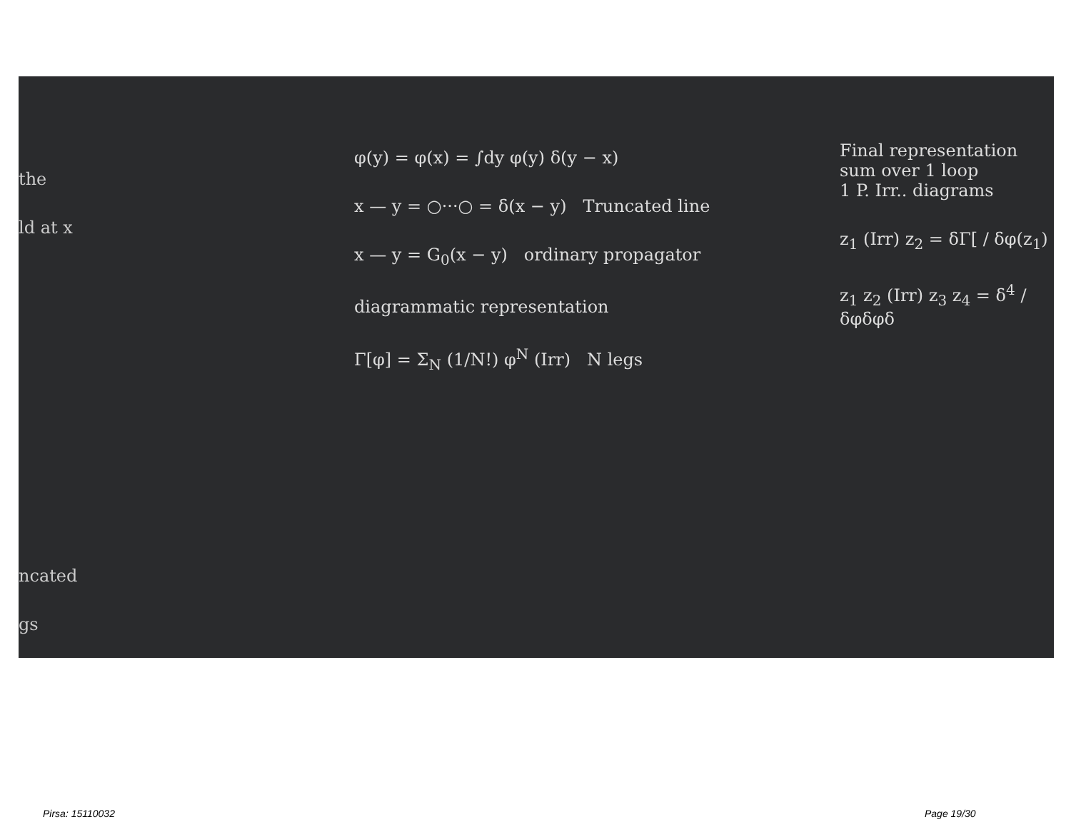the
ld at x
ncated
gs
φ(y) = φ(x) = ∫dy φ(y) δ(y − x)
x — y = ○···○ = δ(x − y) Truncated line
x — y = G<sub>0</sub>(x − y) ordinary propagator
diagrammatic representation
Γ[φ] = Σ<sub>N</sub> (1/N!) φ<sup>N</sup> (Irr) N legs
Final representation
sum over 1 loop
1 P. Irr.. diagrams
z<sub>1</sub> (Irr) z<sub>2</sub> = δΓ[ / δφ(z<sub>1</sub>)
z<sub>1</sub> z<sub>2</sub> (Irr) z<sub>3</sub> z<sub>4</sub> = δ<sup>4</sup> / δφδφδ
Pirsa: 15110032 Page 19/30